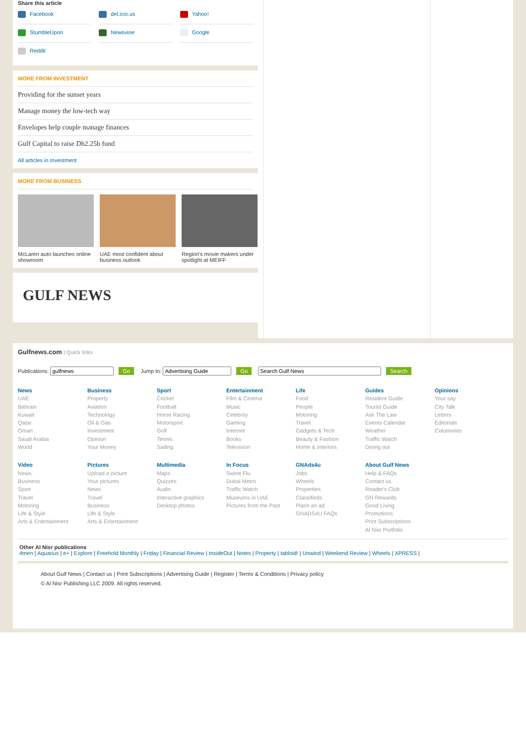Share this article
Facebook
del.icio.us
Yahoo!
StumbleUpon
Newsvine
Google
Reddit
MORE FROM INVESTMENT
Providing for the sunset years
Manage money the low-tech way
Envelopes help couple manage finances
Gulf Capital to raise Dh2.25b fund
All articles in Investment
MORE FROM BUSINESS
McLaren auto launches online showroom
UAE most confident about business outlook
Region's movie makers under spotlight at MEIFF
GULF NEWS
Gulfnews.com | Quick links
Publications: Go Jump to: Go Search
News
UAE
Bahrain
Kuwait
Qatar
Oman
Saudi Arabia
World
Business
Property
Aviation
Technology
Oil & Gas
Investment
Opinion
Your Money
Sport
Cricket
Football
Horse Racing
Motorsport
Golf
Tennis
Sailing
Entertainment
Film & Cinema
Music
Celebrity
Gaming
Internet
Books
Television
Life
Food
People
Motoring
Travel
Gadgets & Tech
Beauty & Fashion
Home & Interiors
Guides
Resident Guide
Tourist Guide
Ask The Law
Events Calendar
Weather
Traffic Watch
Dining out
Opinions
Your say
City Talk
Letters
Editorials
Columnists
Video
News
Business
Sport
Travel
Motoring
Life & Style
Arts & Entertainment
Pictures
Upload a picture
Your pictures
News
Travel
Business
Life & Style
Arts & Entertainment
Multimedia
Maps
Quizzes
Audio
Interactive graphics
Desktop photos
In Focus
Swine Flu
Dubai Metro
Traffic Watch
Museums in UAE
Pictures from the Past
GNAds4u
Jobs
Wheels
Properties
Classifieds
Place an ad
GNADS4U FAQs
About Gulf News
Help & FAQs
Contact us
Reader's Club
GN Rewards
Good Living
Promotions
Print Subscriptions
Al Nisr Portfolio
Other Al Nisr publications
4men | Aquarius | e+ | Explore | Freehold Monthly | Friday | Financial Review | InsideOut | Notes | Property | tabloid! | Unwind | Weekend Review | Wheels | XPRESS |
About Gulf News | Contact us | Print Subscriptions | Advertising Guide | Register | Terms & Conditions | Privacy policy
© Al Nisr Publishing LLC 2009. All rights reserved.